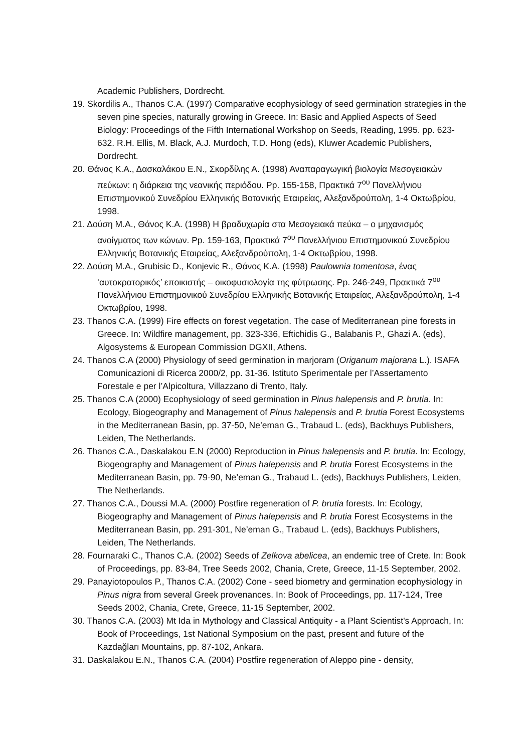Academic Publishers, Dordrecht.
19. Skordilis A., Thanos C.A. (1997) Comparative ecophysiology of seed germination strategies in the seven pine species, naturally growing in Greece. In: Basic and Applied Aspects of Seed Biology: Proceedings of the Fifth International Workshop on Seeds, Reading, 1995. pp. 623-632. R.H. Ellis, M. Black, A.J. Murdoch, T.D. Hong (eds), Kluwer Academic Publishers, Dordrecht.
20. Θάνος Κ.Α., Δασκαλάκου Ε.Ν., Σκορδίλης Α. (1998) Αναπαραγωγική βιολογία Μεσογειακών πεύκων: η διάρκεια της νεανικής περιόδου. Pp. 155-158, Πρακτικά 7<sup>ου</sup> Πανελλήνιου Επιστημονικού Συνεδρίου Ελληνικής Βοτανικής Εταιρείας, Αλεξανδρούπολη, 1-4 Οκτωβρίου, 1998.
21. Δούση Μ.Α., Θάνος Κ.Α. (1998) Η βραδυχωρία στα Μεσογειακά πεύκα – ο μηχανισμός ανοίγματος των κώνων. Pp. 159-163, Πρακτικά 7<sup>ου</sup> Πανελλήνιου Επιστημονικού Συνεδρίου Ελληνικής Βοτανικής Εταιρείας, Αλεξανδρούπολη, 1-4 Οκτωβρίου, 1998.
22. Δούση Μ.Α., Grubisic D., Konjevic R., Θάνος Κ.Α. (1998) Paulownia tomentosa, ένας ‘αυτοκρατορικός’ εποικιστής – οικοφυσιολογία της φύτρωσης. Pp. 246-249, Πρακτικά 7<sup>ου</sup> Πανελλήνιου Επιστημονικού Συνεδρίου Ελληνικής Βοτανικής Εταιρείας, Αλεξανδρούπολη, 1-4 Οκτωβρίου, 1998.
23. Thanos C.A. (1999) Fire effects on forest vegetation. The case of Mediterranean pine forests in Greece. In: Wildfire management, pp. 323-336, Eftichidis G., Balabanis P., Ghazi A. (eds), Algosystems & European Commission DGXII, Athens.
24. Thanos C.A (2000) Physiology of seed germination in marjoram (Origanum majorana L.). ISAFA Comunicazioni di Ricerca 2000/2, pp. 31-36. Istituto Sperimentale per l’Assertamento Forestale e per l’Alpicoltura, Villazzano di Trento, Italy.
25. Thanos C.A (2000) Ecophysiology of seed germination in Pinus halepensis and P. brutia. In: Ecology, Biogeography and Management of Pinus halepensis and P. brutia Forest Ecosystems in the Mediterranean Basin, pp. 37-50, Ne’eman G., Trabaud L. (eds), Backhuys Publishers, Leiden, The Netherlands.
26. Thanos C.A., Daskalakou E.N (2000) Reproduction in Pinus halepensis and P. brutia. In: Ecology, Biogeography and Management of Pinus halepensis and P. brutia Forest Ecosystems in the Mediterranean Basin, pp. 79-90, Ne’eman G., Trabaud L. (eds), Backhuys Publishers, Leiden, The Netherlands.
27. Thanos C.A., Doussi M.A. (2000) Postfire regeneration of P. brutia forests. In: Ecology, Biogeography and Management of Pinus halepensis and P. brutia Forest Ecosystems in the Mediterranean Basin, pp. 291-301, Ne’eman G., Trabaud L. (eds), Backhuys Publishers, Leiden, The Netherlands.
28. Fournaraki C., Thanos C.A. (2002) Seeds of Zelkova abelicea, an endemic tree of Crete. In: Book of Proceedings, pp. 83-84, Tree Seeds 2002, Chania, Crete, Greece, 11-15 September, 2002.
29. Panayiotopoulos P., Thanos C.A. (2002) Cone - seed biometry and germination ecophysiology in Pinus nigra from several Greek provenances. In: Book of Proceedings, pp. 117-124, Tree Seeds 2002, Chania, Crete, Greece, 11-15 September, 2002.
30. Thanos C.A. (2003) Mt Ida in Mythology and Classical Antiquity - a Plant Scientist's Approach, In: Book of Proceedings, 1st National Symposium on the past, present and future of the Kazdağları Mountains, pp. 87-102, Ankara.
31. Daskalakou E.N., Thanos C.A. (2004) Postfire regeneration of Aleppo pine - density,